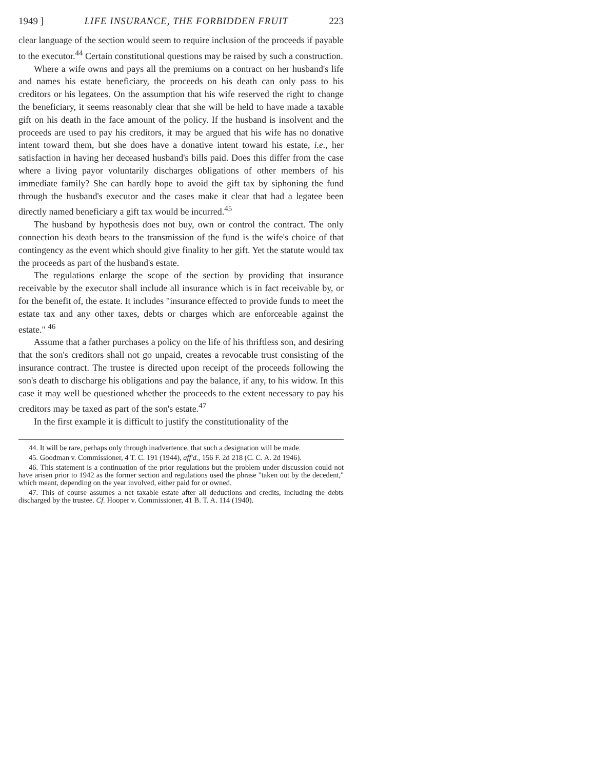1949 ] LIFE INSURANCE, THE FORBIDDEN FRUIT 223
clear language of the section would seem to require inclusion of the proceeds if payable to the executor.<sup>44</sup> Certain constitutional questions may be raised by such a construction.
Where a wife owns and pays all the premiums on a contract on her husband's life and names his estate beneficiary, the proceeds on his death can only pass to his creditors or his legatees. On the assumption that his wife reserved the right to change the beneficiary, it seems reasonably clear that she will be held to have made a taxable gift on his death in the face amount of the policy. If the husband is insolvent and the proceeds are used to pay his creditors, it may be argued that his wife has no donative intent toward them, but she does have a donative intent toward his estate, i.e., her satisfaction in having her deceased husband's bills paid. Does this differ from the case where a living payor voluntarily discharges obligations of other members of his immediate family? She can hardly hope to avoid the gift tax by siphoning the fund through the husband's executor and the cases make it clear that had a legatee been directly named beneficiary a gift tax would be incurred.<sup>45</sup>
The husband by hypothesis does not buy, own or control the contract. The only connection his death bears to the transmission of the fund is the wife's choice of that contingency as the event which should give finality to her gift. Yet the statute would tax the proceeds as part of the husband's estate.
The regulations enlarge the scope of the section by providing that insurance receivable by the executor shall include all insurance which is in fact receivable by, or for the benefit of, the estate. It includes "insurance effected to provide funds to meet the estate tax and any other taxes, debts or charges which are enforceable against the estate." <sup>46</sup>
Assume that a father purchases a policy on the life of his thriftless son, and desiring that the son's creditors shall not go unpaid, creates a revocable trust consisting of the insurance contract. The trustee is directed upon receipt of the proceeds following the son's death to discharge his obligations and pay the balance, if any, to his widow. In this case it may well be questioned whether the proceeds to the extent necessary to pay his creditors may be taxed as part of the son's estate.<sup>47</sup>
In the first example it is difficult to justify the constitutionality of the
44. It will be rare, perhaps only through inadvertence, that such a designation will be made.
45. Goodman v. Commissioner, 4 T. C. 191 (1944), aff'd., 156 F. 2d 218 (C. C. A. 2d 1946).
46. This statement is a continuation of the prior regulations but the problem under discussion could not have arisen prior to 1942 as the former section and regulations used the phrase "taken out by the decedent," which meant, depending on the year involved, either paid for or owned.
47. This of course assumes a net taxable estate after all deductions and credits, including the debts discharged by the trustee. Cf. Hooper v. Commissioner, 41 B. T. A. 114 (1940).